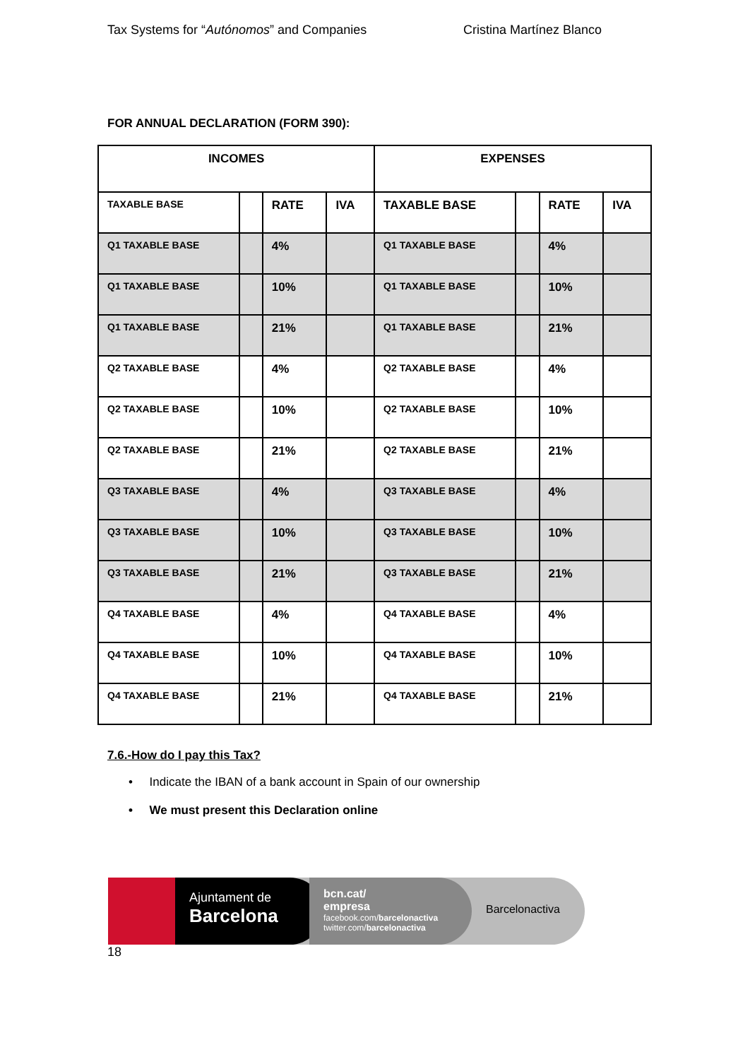Tax Systems for “Autónomos” and Companies Cristina Martínez Blanco
FOR ANNUAL DECLARATION (FORM 390):
| INCOMES | | | | EXPENSES | | | |
| --- | --- | --- | --- | --- | --- | --- | --- |
| TAXABLE BASE | | RATE | IVA | TAXABLE BASE | | RATE | IVA |
| Q1 TAXABLE BASE | | 4% | | Q1 TAXABLE BASE | | 4% | |
| Q1 TAXABLE BASE | | 10% | | Q1 TAXABLE BASE | | 10% | |
| Q1 TAXABLE BASE | | 21% | | Q1 TAXABLE BASE | | 21% | |
| Q2 TAXABLE BASE | | 4% | | Q2 TAXABLE BASE | | 4% | |
| Q2 TAXABLE BASE | | 10% | | Q2 TAXABLE BASE | | 10% | |
| Q2 TAXABLE BASE | | 21% | | Q2 TAXABLE BASE | | 21% | |
| Q3 TAXABLE BASE | | 4% | | Q3 TAXABLE BASE | | 4% | |
| Q3 TAXABLE BASE | | 10% | | Q3 TAXABLE BASE | | 10% | |
| Q3 TAXABLE BASE | | 21% | | Q3 TAXABLE BASE | | 21% | |
| Q4 TAXABLE BASE | | 4% | | Q4 TAXABLE BASE | | 4% | |
| Q4 TAXABLE BASE | | 10% | | Q4 TAXABLE BASE | | 10% | |
| Q4 TAXABLE BASE | | 21% | | Q4 TAXABLE BASE | | 21% | |
7.6.-How do I pay this Tax?
• Indicate the IBAN of a bank account in Spain of our ownership
• We must present this Declaration online
Ajuntament de
Barcelona
bcn.cat/
empresa
facebook.com/barcelonactiva
twitter.com/barcelonactiva
Barcelonactiva
18